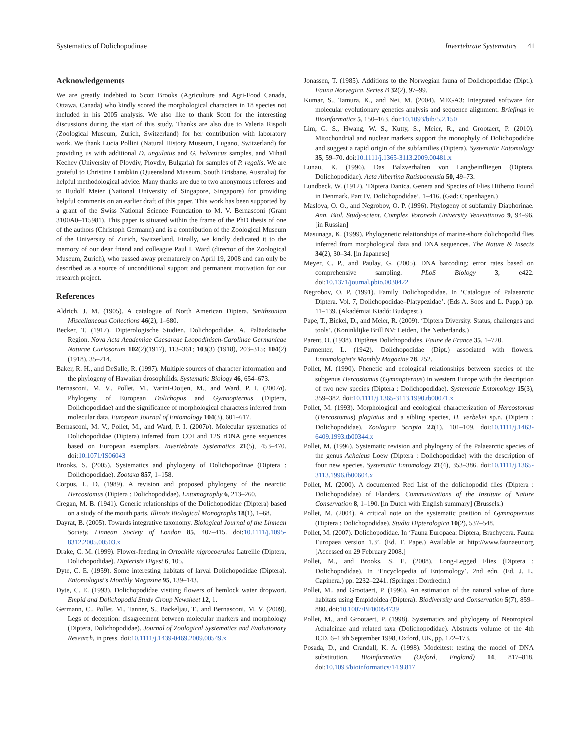Systematics of Dolichopodinae Invertebrate Systematics 41
Acknowledgements
We are greatly indebted to Scott Brooks (Agriculture and Agri-Food Canada, Ottawa, Canada) who kindly scored the morphological characters in 18 species not included in his 2005 analysis. We also like to thank Scott for the interesting discussions during the start of this study. Thanks are also due to Valeria Rispoli (Zoological Museum, Zurich, Switzerland) for her contribution with laboratory work. We thank Lucia Pollini (Natural History Museum, Lugano, Switzerland) for providing us with additional D. ungulatus and G. helveticus samples, and Mihail Kechev (University of Plovdiv, Plovdiv, Bulgaria) for samples of P. regalis. We are grateful to Christine Lambkin (Queensland Museum, South Brisbane, Australia) for helpful methodological advice. Many thanks are due to two anonymous referees and to Rudolf Meier (National University of Singapore, Singapore) for providing helpful comments on an earlier draft of this paper. This work has been supported by a grant of the Swiss National Science Foundation to M. V. Bernasconi (Grant 3100A0–115981). This paper is situated within the frame of the PhD thesis of one of the authors (Christoph Germann) and is a contribution of the Zoological Museum of the University of Zurich, Switzerland. Finally, we kindly dedicated it to the memory of our dear friend and colleague Paul I. Ward (director of the Zoological Museum, Zurich), who passed away prematurely on April 19, 2008 and can only be described as a source of unconditional support and permanent motivation for our research project.
References
Aldrich, J. M. (1905). A catalogue of North American Diptera. Smithsonian Miscellaneous Collections 46(2), 1–680.
Becker, T. (1917). Dipterologische Studien. Dolichopodidae. A. Paläarktische Region. Nova Acta Academiae Caesareae Leopodinisch-Carolinae Germanicae Naturae Curiosorum 102(2)(1917), 113–361; 103(3) (1918), 203–315; 104(2)(1918), 35–214.
Baker, R. H., and DeSalle, R. (1997). Multiple sources of character information and the phylogeny of Hawaiian drosophilids. Systematic Biology 46, 654–673.
Bernasconi, M. V., Pollet, M., Varini-Ooijen, M., and Ward, P. I. (2007a). Phylogeny of European Dolichopus and Gymnopternus (Diptera, Dolichopodidae) and the significance of morphological characters inferred from molecular data. European Journal of Entomology 104(3), 601–617.
Bernasconi, M. V., Pollet, M., and Ward, P. I. (2007b). Molecular systematics of Dolichopodidae (Diptera) inferred from COI and 12S rDNA gene sequences based on European exemplars. Invertebrate Systematics 21(5), 453–470. doi:10.1071/IS06043
Brooks, S. (2005). Systematics and phylogeny of Dolichopodinae (Diptera : Dolichopodidae). Zootaxa 857, 1–158.
Corpus, L. D. (1989). A revision and proposed phylogeny of the nearctic Hercostomus (Diptera : Dolichopodidae). Entomography 6, 213–260.
Cregan, M. B. (1941). Generic relationships of the Dolichopodidae (Diptera) based on a study of the mouth parts. Illinois Biological Monographs 18(1), 1–68.
Dayrat, B. (2005). Towards integrative taxonomy. Biological Journal of the Linnean Society. Linnean Society of London 85, 407–415. doi:10.1111/j.1095-8312.2005.00503.x
Drake, C. M. (1999). Flower-feeding in Ortochile nigrocoerulea Latreille (Diptera, Dolichopodidae). Dipterists Digest 6, 105.
Dyte, C. E. (1959). Some interesting habitats of larval Dolichopodidae (Diptera). Entomologist's Monthly Magazine 95, 139–143.
Dyte, C. E. (1993). Dolichopodidae visiting flowers of hemlock water dropwort. Empid and Dolichopodid Study Group Newsheet 12, 1.
Germann, C., Pollet, M., Tanner, S., Backeljau, T., and Bernasconi, M. V. (2009). Legs of deception: disagreement between molecular markers and morphology (Diptera, Dolichopodidae). Journal of Zoological Systematics and Evolutionary Research, in press. doi:10.1111/j.1439-0469.2009.00549.x
Jonassen, T. (1985). Additions to the Norwegian fauna of Dolichopodidae (Dipt.). Fauna Norvegica, Series B 32(2), 97–99.
Kumar, S., Tamura, K., and Nei, M. (2004). MEGA3: Integrated software for molecular evolutionary genetics analysis and sequence alignment. Briefings in Bioinformatics 5, 150–163. doi:10.1093/bib/5.2.150
Lim, G. S., Hwang, W. S., Kutty, S., Meier, R., and Grootaert, P. (2010). Mitochondrial and nuclear markers support the monophyly of Dolichopodidae and suggest a rapid origin of the subfamilies (Diptera). Systematic Entomology 35, 59–70. doi:10.1111/j.1365-3113.2009.00481.x
Lunau, K. (1996). Das Balzverhalten von Langbeinfliegen (Diptera, Dolichopodidae). Acta Albertina Ratisbonensia 50, 49–73.
Lundbeck, W. (1912). ‘Diptera Danica. Genera and Species of Flies Hitherto Found in Denmark. Part IV. Dolichopodidae’. 1–416. (Gad: Copenhagen.)
Maslova, O. O., and Negrobov, O. P. (1996). Phylogeny of subfamily Diaphorinae. Ann. Biol. Study-scient. Complex Voronezh University Venevitinovo 9, 94–96. [in Russian]
Masunaga, K. (1999). Phylogenetic relationships of marine-shore dolichopodid flies inferred from morphological data and DNA sequences. The Nature & Insects 34(2), 30–34. [in Japanese]
Meyer, C. P., and Paulay, G. (2005). DNA barcoding: error rates based on comprehensive sampling. PLoS Biology 3, e422. doi:10.1371/journal.pbio.0030422
Negrobov, O. P. (1991). Family Dolichopodidae. In ‘Catalogue of Palaearctic Diptera. Vol. 7, Dolichopodidae–Platypezidae’. (Eds A. Soos and L. Papp.) pp. 11–139. (Akadémiai Kiadó: Budapest.)
Pape, T., Bickel, D., and Meier, R. (2009). ‘Diptera Diversity. Status, challenges and tools’. (Koninklijke Brill NV: Leiden, The Netherlands.)
Parent, O. (1938). Diptères Dolichopodides. Faune de France 35, 1–720.
Parmenter, L. (1942). Dolichopodidae (Dipt.) associated with flowers. Entomologist's Monthly Magazine 78, 252.
Pollet, M. (1990). Phenetic and ecological relationships between species of the subgenus Hercostomus (Gymnopternus) in western Europe with the description of two new species (Diptera : Dolichopodidae). Systematic Entomology 15(3), 359–382. doi:10.1111/j.1365-3113.1990.tb00071.x
Pollet, M. (1993). Morphological and ecological characterization of Hercostomus (Hercostomus) plagiatus and a sibling species, H. verbekei sp.n. (Diptera : Dolichopodidae). Zoologica Scripta 22(1), 101–109. doi:10.1111/j.1463-6409.1993.tb00344.x
Pollet, M. (1996). Systematic revision and phylogeny of the Palaearctic species of the genus Achalcus Loew (Diptera : Dolichopodidae) with the description of four new species. Systematic Entomology 21(4), 353–386. doi:10.1111/j.1365-3113.1996.tb00604.x
Pollet, M. (2000). A documented Red List of the dolichopodid flies (Diptera : Dolichopodidae) of Flanders. Communications of the Institute of Nature Conservation 8, 1–190. [in Dutch with English summary] (Brussels.)
Pollet, M. (2004). A critical note on the systematic position of Gymnopternus (Diptera : Dolichopodidae). Studia Dipterologica 10(2), 537–548.
Pollet, M. (2007). Dolichopodidae. In ‘Fauna Europaea: Diptera, Brachycera. Fauna Europaea version 1.3’. (Ed. T. Pape.) Available at http://www.faunaeur.org [Accessed on 29 February 2008.]
Pollet, M., and Brooks, S. E. (2008). Long-Legged Flies (Diptera : Dolichopodidae). In ‘Encyclopedia of Entomology’. 2nd edn. (Ed. J. L. Capinera.) pp. 2232–2241. (Springer: Dordrecht.)
Pollet, M., and Grootaert, P. (1996). An estimation of the natural value of dune habitats using Empidoidea (Diptera). Biodiversity and Conservation 5(7), 859–880. doi:10.1007/BF00054739
Pollet, M., and Grootaert, P. (1998). Systematics and phylogeny of Neotropical Achalcinae and related taxa (Dolichopodidae). Abstracts volume of the 4th ICD, 6–13th September 1998, Oxford, UK, pp. 172–173.
Posada, D., and Crandall, K. A. (1998). Modeltest: testing the model of DNA substitution. Bioinformatics (Oxford, England) 14, 817–818. doi:10.1093/bioinformatics/14.9.817